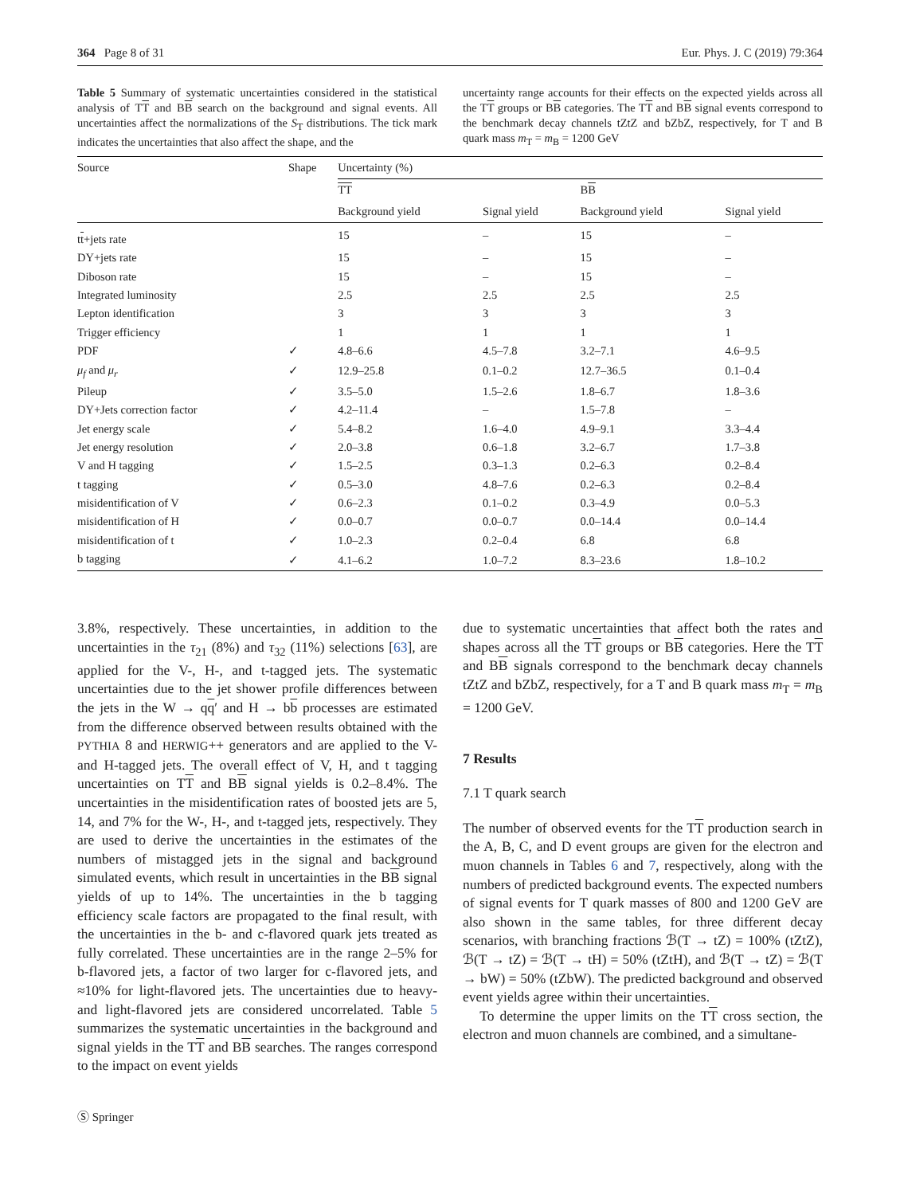364 Page 8 of 31 Eur. Phys. J. C (2019) 79:364
Table 5 Summary of systematic uncertainties considered in the statistical analysis of TT and BB search on the background and signal events. All uncertainties affect the normalizations of the S<sub>T</sub> distributions. The tick mark indicates the uncertainties that also affect the shape, and the
uncertainty range accounts for their effects on the expected yields across all the TT groups or BB categories. The TT and BB signal events correspond to the benchmark decay channels tZtZ and bZbZ, respectively, for T and B quark mass m<sub>T</sub> = m<sub>B</sub> = 1200 GeV
| Source | Shape | Uncertainty (%) | | | |
| --- | --- | --- | --- | --- | --- |
| | | TT | | B B | |
| | | Background yield | Signal yield | Background yield | Signal yield |
| t t +jets rate | | 15 | – | 15 | – |
| DY+jets rate | | 15 | – | 15 | – |
| Diboson rate | | 15 | – | 15 | – |
| Integrated luminosity | | 2.5 | 2.5 | 2.5 | 2.5 |
| Lepton identification | | 3 | 3 | 3 | 3 |
| Trigger efficiency | | 1 | 1 | 1 | 1 |
| PDF | ✓ | 4.8–6.6 | 4.5–7.8 | 3.2–7.1 | 4.6–9.5 |
| μ<sub>f</sub> and μ<sub>r</sub> | ✓ | 12.9–25.8 | 0.1–0.2 | 12.7–36.5 | 0.1–0.4 |
| Pileup | ✓ | 3.5–5.0 | 1.5–2.6 | 1.8–6.7 | 1.8–3.6 |
| DY+Jets correction factor | ✓ | 4.2–11.4 | – | 1.5–7.8 | – |
| Jet energy scale | ✓ | 5.4–8.2 | 1.6–4.0 | 4.9–9.1 | 3.3–4.4 |
| Jet energy resolution | ✓ | 2.0–3.8 | 0.6–1.8 | 3.2–6.7 | 1.7–3.8 |
| V and H tagging | ✓ | 1.5–2.5 | 0.3–1.3 | 0.2–6.3 | 0.2–8.4 |
| t tagging | ✓ | 0.5–3.0 | 4.8–7.6 | 0.2–6.3 | 0.2–8.4 |
| misidentification of V | ✓ | 0.6–2.3 | 0.1–0.2 | 0.3–4.9 | 0.0–5.3 |
| misidentification of H | ✓ | 0.0–0.7 | 0.0–0.7 | 0.0–14.4 | 0.0–14.4 |
| misidentification of t | ✓ | 1.0–2.3 | 0.2–0.4 | 6.8 | 6.8 |
| b tagging | ✓ | 4.1–6.2 | 1.0–7.2 | 8.3–23.6 | 1.8–10.2 |
3.8%, respectively. These uncertainties, in addition to the uncertainties in the τ<sub>21</sub> (8%) and τ<sub>32</sub> (11%) selections [63], are applied for the V-, H-, and t-tagged jets. The systematic uncertainties due to the jet shower profile differences between the jets in the W → qq′ and H → bb processes are estimated from the difference observed between results obtained with the PYTHIA 8 and HERWIG++ generators and are applied to the V- and H-tagged jets. The overall effect of V, H, and t tagging uncertainties on TT and BB signal yields is 0.2–8.4%. The uncertainties in the misidentification rates of boosted jets are 5, 14, and 7% for the W-, H-, and t-tagged jets, respectively. They are used to derive the uncertainties in the estimates of the numbers of mistagged jets in the signal and background simulated events, which result in uncertainties in the BB signal yields of up to 14%. The uncertainties in the b tagging efficiency scale factors are propagated to the final result, with the uncertainties in the b- and c-flavored quark jets treated as fully correlated. These uncertainties are in the range 2–5% for b-flavored jets, a factor of two larger for c-flavored jets, and ≈10% for light-flavored jets. The uncertainties due to heavy- and light-flavored jets are considered uncorrelated. Table 5 summarizes the systematic uncertainties in the background and signal yields in the TT and BB searches. The ranges correspond to the impact on event yields
due to systematic uncertainties that affect both the rates and shapes across all the TT groups or BB categories. Here the TT and BB signals correspond to the benchmark decay channels tZtZ and bZbZ, respectively, for a T and B quark mass m<sub>T</sub> = m<sub>B</sub> = 1200 GeV.
7 Results
7.1 T quark search
The number of observed events for the TT production search in the A, B, C, and D event groups are given for the electron and muon channels in Tables 6 and 7, respectively, along with the numbers of predicted background events. The expected numbers of signal events for T quark masses of 800 and 1200 GeV are also shown in the same tables, for three different decay scenarios, with branching fractions ℬ(T → tZ) = 100% (tZtZ), ℬ(T → tZ) = ℬ(T → tH) = 50% (tZtH), and ℬ(T → tZ) = ℬ(T → bW) = 50% (tZbW). The predicted background and observed event yields agree within their uncertainties.
To determine the upper limits on the TT cross section, the electron and muon channels are combined, and a simultane-
Ⓢ Springer